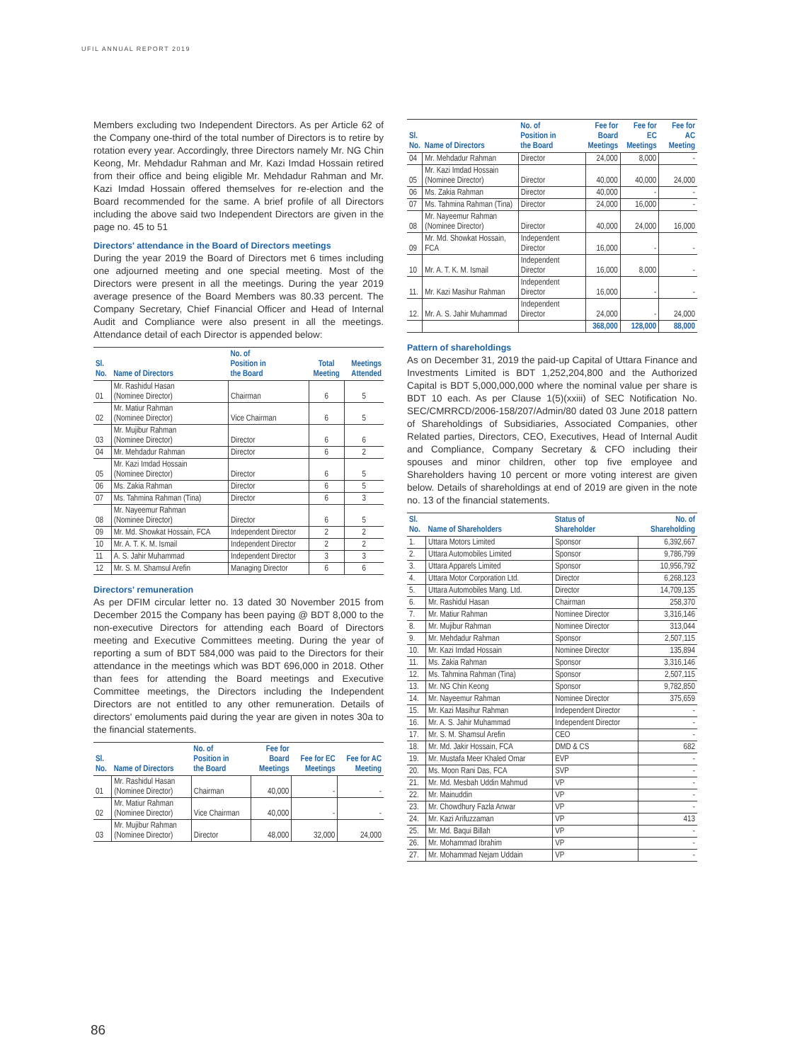UFIL ANNUAL REPORT 2019
Members excluding two Independent Directors. As per Article 62 of the Company one-third of the total number of Directors is to retire by rotation every year. Accordingly, three Directors namely Mr. NG Chin Keong, Mr. Mehdadur Rahman and Mr. Kazi Imdad Hossain retired from their office and being eligible Mr. Mehdadur Rahman and Mr. Kazi Imdad Hossain offered themselves for re-election and the Board recommended for the same. A brief profile of all Directors including the above said two Independent Directors are given in the page no. 45 to 51
Directors' attendance in the Board of Directors meetings
During the year 2019 the Board of Directors met 6 times including one adjourned meeting and one special meeting. Most of the Directors were present in all the meetings. During the year 2019 average presence of the Board Members was 80.33 percent. The Company Secretary, Chief Financial Officer and Head of Internal Audit and Compliance were also present in all the meetings. Attendance detail of each Director is appended below:
| Sl. No. | Name of Directors | No. of Position in the Board | Total Meeting | Meetings Attended |
| --- | --- | --- | --- | --- |
| 01 | Mr. Rashidul Hasan (Nominee Director) | Chairman | 6 | 5 |
| 02 | Mr. Matiur Rahman (Nominee Director) | Vice Chairman | 6 | 5 |
| 03 | Mr. Mujibur Rahman (Nominee Director) | Director | 6 | 6 |
| 04 | Mr. Mehdadur Rahman | Director | 6 | 2 |
| 05 | Mr. Kazi Imdad Hossain (Nominee Director) | Director | 6 | 5 |
| 06 | Ms. Zakia Rahman | Director | 6 | 5 |
| 07 | Ms. Tahmina Rahman (Tina) | Director | 6 | 3 |
| 08 | Mr. Nayeemur Rahman (Nominee Director) | Director | 6 | 5 |
| 09 | Mr. Md. Showkat Hossain, FCA | Independent Director | 2 | 2 |
| 10 | Mr. A. T. K. M. Ismail | Independent Director | 2 | 2 |
| 11 | A. S. Jahir Muhammad | Independent Director | 3 | 3 |
| 12 | Mr. S. M. Shamsul Arefin | Managing Director | 6 | 6 |
Directors' remuneration
As per DFIM circular letter no. 13 dated 30 November 2015 from December 2015 the Company has been paying @ BDT 8,000 to the non-executive Directors for attending each Board of Directors meeting and Executive Committees meeting. During the year of reporting a sum of BDT 584,000 was paid to the Directors for their attendance in the meetings which was BDT 696,000 in 2018. Other than fees for attending the Board meetings and Executive Committee meetings, the Directors including the Independent Directors are not entitled to any other remuneration. Details of directors' emoluments paid during the year are given in notes 30a to the financial statements.
| Sl. No. | Name of Directors | No. of Position in the Board | Fee for Board Meetings | Fee for EC Meetings | Fee for AC Meeting |
| --- | --- | --- | --- | --- | --- |
| 01 | Mr. Rashidul Hasan (Nominee Director) | Chairman | 40,000 | - | - |
| 02 | Mr. Matiur Rahman (Nominee Director) | Vice Chairman | 40,000 | - | - |
| 03 | Mr. Mujibur Rahman (Nominee Director) | Director | 48,000 | 32,000 | 24,000 |
| Sl. No. | Name of Directors | No. of Position in the Board | Fee for Board Meetings | Fee for EC Meetings | Fee for AC Meeting |
| --- | --- | --- | --- | --- | --- |
| 04 | Mr. Mehdadur Rahman | Director | 24,000 | 8,000 | - |
| 05 | Mr. Kazi Imdad Hossain (Nominee Director) | Director | 40,000 | 40,000 | 24,000 |
| 06 | Ms. Zakia Rahman | Director | 40,000 | - | - |
| 07 | Ms. Tahmina Rahman (Tina) | Director | 24,000 | 16,000 | - |
| 08 | Mr. Nayeemur Rahman (Nominee Director) | Director | 40,000 | 24,000 | 16,000 |
| 09 | Mr. Md. Showkat Hossain, FCA | Independent Director | 16,000 | - | - |
| 10 | Mr. A. T. K. M. Ismail | Independent Director | 16,000 | 8,000 | - |
| 11. | Mr. Kazi Masihur Rahman | Independent Director | 16,000 | - | - |
| 12. | Mr. A. S. Jahir Muhammad | Independent Director | 24,000 | - | 24,000 |
| | | | 368,000 | 128,000 | 88,000 |
Pattern of shareholdings
As on December 31, 2019 the paid-up Capital of Uttara Finance and Investments Limited is BDT 1,252,204,800 and the Authorized Capital is BDT 5,000,000,000 where the nominal value per share is BDT 10 each. As per Clause 1(5)(xxiii) of SEC Notification No. SEC/CMRRCD/2006-158/207/Admin/80 dated 03 June 2018 pattern of Shareholdings of Subsidiaries, Associated Companies, other Related parties, Directors, CEO, Executives, Head of Internal Audit and Compliance, Company Secretary & CFO including their spouses and minor children, other top five employee and Shareholders having 10 percent or more voting interest are given below. Details of shareholdings at end of 2019 are given in the note no. 13 of the financial statements.
| Sl. No. | Name of Shareholders | Status of Shareholder | No. of Shareholding |
| --- | --- | --- | --- |
| 1. | Uttara Motors Limited | Sponsor | 6,392,667 |
| 2. | Uttara Automobiles Limited | Sponsor | 9,786,799 |
| 3. | Uttara Apparels Limited | Sponsor | 10,956,792 |
| 4. | Uttara Motor Corporation Ltd. | Director | 6,268,123 |
| 5. | Uttara Automobiles Mang. Ltd. | Director | 14,709,135 |
| 6. | Mr. Rashidul Hasan | Chairman | 258,370 |
| 7. | Mr. Matiur Rahman | Nominee Director | 3,316,146 |
| 8. | Mr. Mujibur Rahman | Nominee Director | 313,044 |
| 9. | Mr. Mehdadur Rahman | Sponsor | 2,507,115 |
| 10. | Mr. Kazi Imdad Hossain | Nominee Director | 135,894 |
| 11. | Ms. Zakia Rahman | Sponsor | 3,316,146 |
| 12. | Ms. Tahmina Rahman (Tina) | Sponsor | 2,507,115 |
| 13. | Mr. NG Chin Keong | Sponsor | 9,782,850 |
| 14. | Mr. Nayeemur Rahman | Nominee Director | 375,659 |
| 15. | Mr. Kazi Masihur Rahman | Independent Director | - |
| 16. | Mr. A. S. Jahir Muhammad | Independent Director | - |
| 17. | Mr. S. M. Shamsul Arefin | CEO | - |
| 18. | Mr. Md. Jakir Hossain, FCA | DMD & CS | 682 |
| 19. | Mr. Mustafa Meer Khaled Omar | EVP | - |
| 20. | Ms. Moon Rani Das, FCA | SVP | - |
| 21. | Mr. Md. Mesbah Uddin Mahmud | VP | - |
| 22. | Mr. Mainuddin | VP | - |
| 23. | Mr. Chowdhury Fazla Anwar | VP | - |
| 24. | Mr. Kazi Arifuzzaman | VP | 413 |
| 25. | Mr. Md. Baqui Billah | VP | - |
| 26. | Mr. Mohammad Ibrahim | VP | - |
| 27. | Mr. Mohammad Nejam Uddain | VP | - |
86